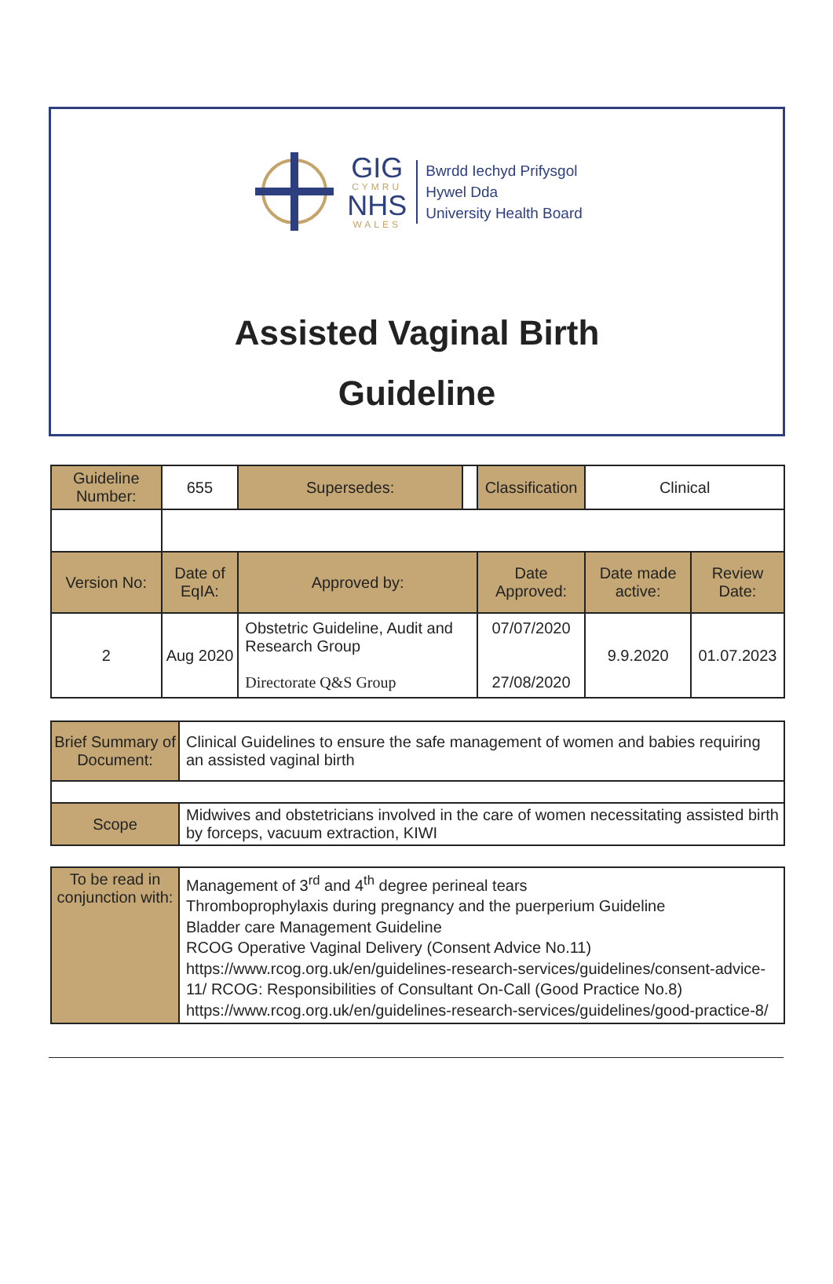GIG
CYMRU
NHS
WALES
Bwrdd Iechyd Prifysgol
Hywel Dda
University Health Board
Assisted Vaginal Birth
Guideline
| Guideline Number: | 655 | Supersedes: | | Classification | Clinical | |
| Version No: | Date of EqIA: | Approved by: | | Date Approved: | Date made active: | Review Date: |
| 2 | Aug 2020 | Obstetric Guideline, Audit and Research Group Directorate Q&S Group | | 07/07/2020 27/08/2020 | 9.9.2020 | 01.07.2023 |
| Brief Summary of Document: | Clinical Guidelines to ensure the safe management of women and babies requiring an assisted vaginal birth |
| Scope | Midwives and obstetricians involved in the care of women necessitating assisted birth by forceps, vacuum extraction, KIWI |
| To be read in conjunction with: | Management of 3<sup>rd</sup> and 4<sup>th</sup> degree perineal tears Thromboprophylaxis during pregnancy and the puerperium Guideline Bladder care Management Guideline RCOG Operative Vaginal Delivery (Consent Advice No.11) https://www.rcog.org.uk/en/guidelines-research-services/guidelines/consent-advice-11/ RCOG: Responsibilities of Consultant On-Call (Good Practice No.8) https://www.rcog.org.uk/en/guidelines-research-services/guidelines/good-practice-8/ |